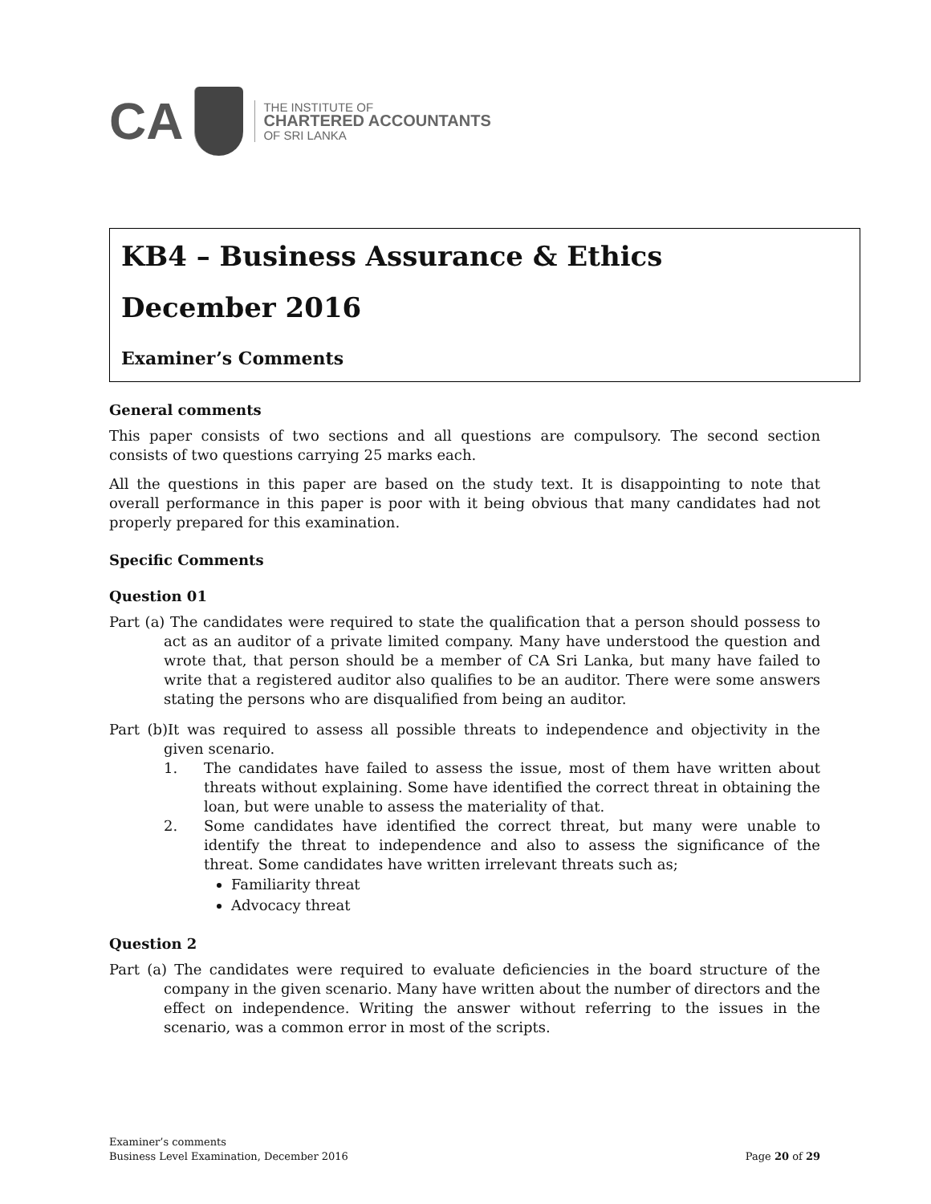CA
THE INSTITUTE OF
CHARTERED ACCOUNTANTS
OF SRI LANKA
KB4 – Business Assurance & Ethics
December 2016
Examiner’s Comments
General comments
This paper consists of two sections and all questions are compulsory. The second section consists of two questions carrying 25 marks each.
All the questions in this paper are based on the study text. It is disappointing to note that overall performance in this paper is poor with it being obvious that many candidates had not properly prepared for this examination.
Specific Comments
Question 01
Part (a) The candidates were required to state the qualification that a person should possess to act as an auditor of a private limited company. Many have understood the question and wrote that, that person should be a member of CA Sri Lanka, but many have failed to write that a registered auditor also qualifies to be an auditor. There were some answers stating the persons who are disqualified from being an auditor.
Part (b)It was required to assess all possible threats to independence and objectivity in the given scenario.
1. The candidates have failed to assess the issue, most of them have written about threats without explaining. Some have identified the correct threat in obtaining the loan, but were unable to assess the materiality of that.
2. Some candidates have identified the correct threat, but many were unable to identify the threat to independence and also to assess the significance of the threat. Some candidates have written irrelevant threats such as;
Familiarity threat
Advocacy threat
Question 2
Part (a) The candidates were required to evaluate deficiencies in the board structure of the company in the given scenario. Many have written about the number of directors and the effect on independence. Writing the answer without referring to the issues in the scenario, was a common error in most of the scripts.
Examiner’s comments
Business Level Examination, December 2016
Page 20 of 29